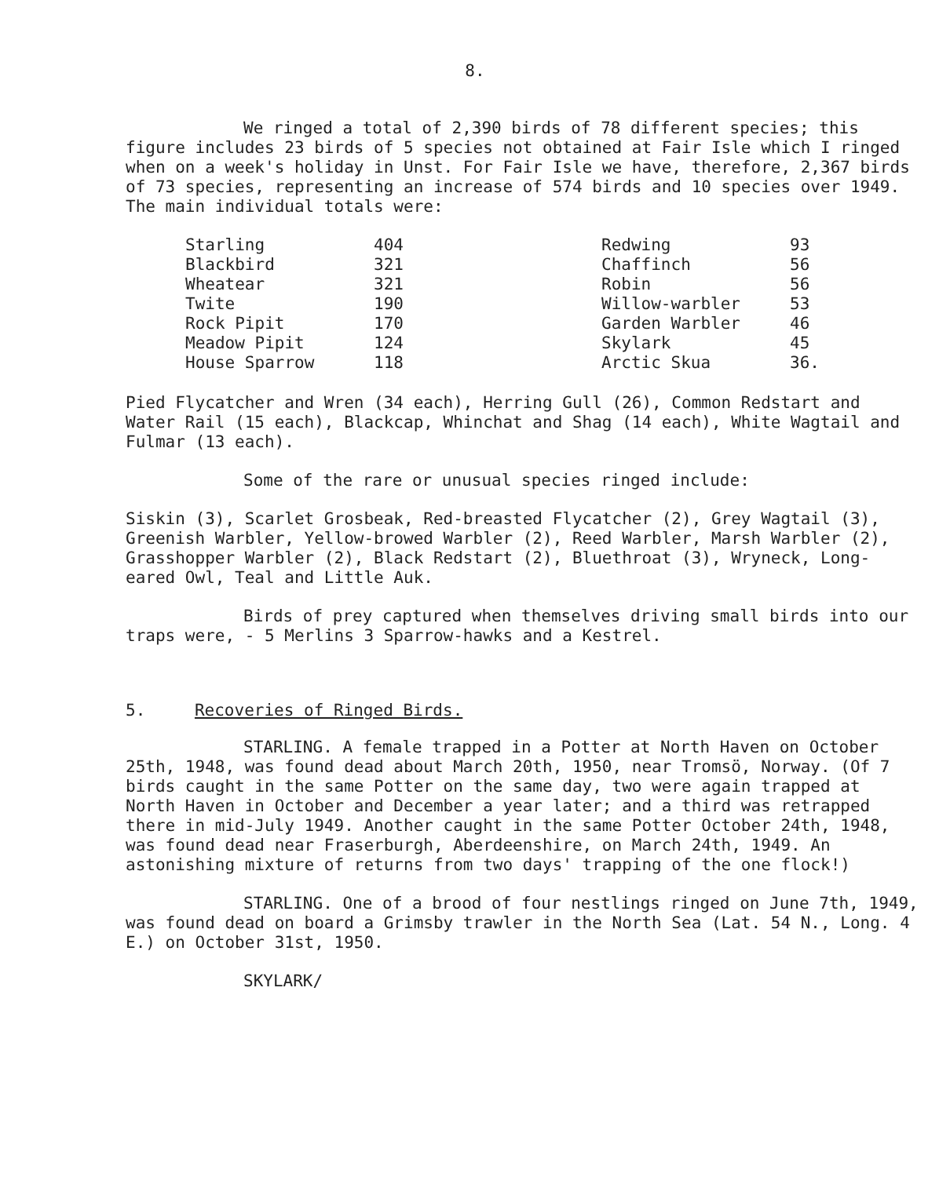8.
We ringed a total of 2,390 birds of 78 different species; this figure includes 23 birds of 5 species not obtained at Fair Isle which I ringed when on a week's holiday in Unst. For Fair Isle we have, therefore, 2,367 birds of 73 species, representing an increase of 574 birds and 10 species over 1949. The main individual totals were:
| Starling | 404 | Redwing | 93 |
| Blackbird | 321 | Chaffinch | 56 |
| Wheatear | 321 | Robin | 56 |
| Twite | 190 | Willow-warbler | 53 |
| Rock Pipit | 170 | Garden Warbler | 46 |
| Meadow Pipit | 124 | Skylark | 45 |
| House Sparrow | 118 | Arctic Skua | 36. |
Pied Flycatcher and Wren (34 each), Herring Gull (26), Common Redstart and Water Rail (15 each), Blackcap, Whinchat and Shag (14 each), White Wagtail and Fulmar (13 each).
Some of the rare or unusual species ringed include:
Siskin (3), Scarlet Grosbeak, Red-breasted Flycatcher (2), Grey Wagtail (3), Greenish Warbler, Yellow-browed Warbler (2), Reed Warbler, Marsh Warbler (2), Grasshopper Warbler (2), Black Redstart (2), Bluethroat (3), Wryneck, Long-eared Owl, Teal and Little Auk.
Birds of prey captured when themselves driving small birds into our traps were, - 5 Merlins 3 Sparrow-hawks and a Kestrel.
5. Recoveries of Ringed Birds.
STARLING. A female trapped in a Potter at North Haven on October 25th, 1948, was found dead about March 20th, 1950, near Tromsö, Norway. (Of 7 birds caught in the same Potter on the same day, two were again trapped at North Haven in October and December a year later; and a third was retrapped there in mid-July 1949. Another caught in the same Potter October 24th, 1948, was found dead near Fraserburgh, Aberdeenshire, on March 24th, 1949. An astonishing mixture of returns from two days' trapping of the one flock!)
STARLING. One of a brood of four nestlings ringed on June 7th, 1949, was found dead on board a Grimsby trawler in the North Sea (Lat. 54 N., Long. 4 E.) on October 31st, 1950.
SKYLARK/